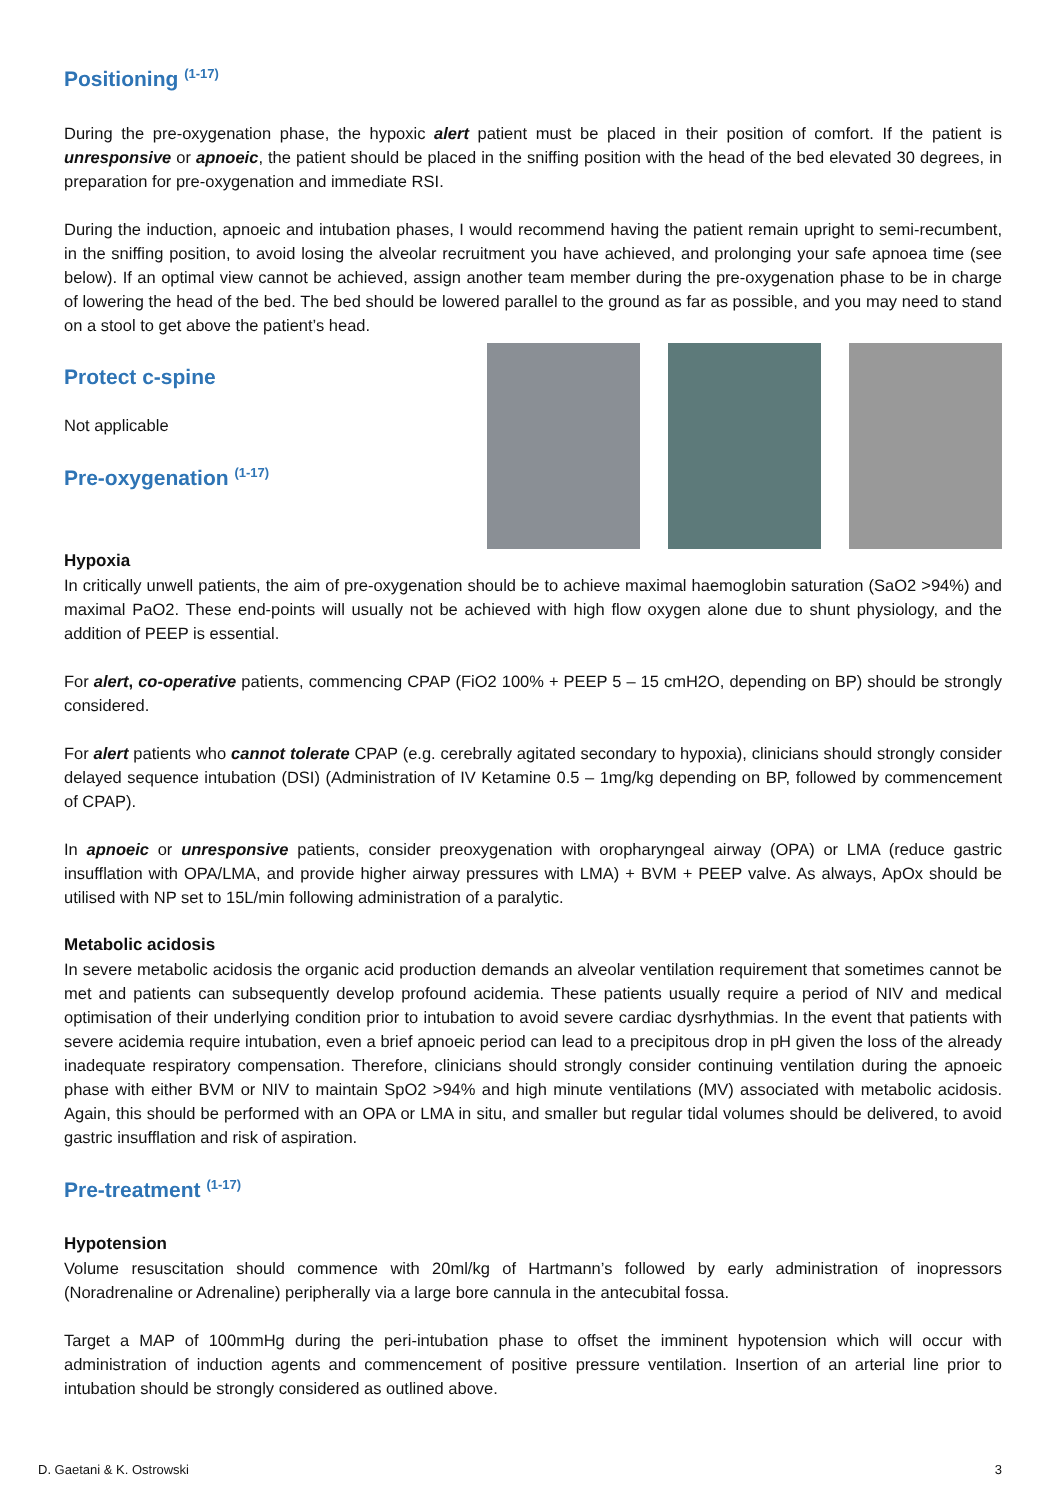Positioning <sup>(1-17)</sup>
During the pre-oxygenation phase, the hypoxic alert patient must be placed in their position of comfort. If the patient is unresponsive or apnoeic, the patient should be placed in the sniffing position with the head of the bed elevated 30 degrees, in preparation for pre-oxygenation and immediate RSI.
During the induction, apnoeic and intubation phases, I would recommend having the patient remain upright to semi-recumbent, in the sniffing position, to avoid losing the alveolar recruitment you have achieved, and prolonging your safe apnoea time (see below). If an optimal view cannot be achieved, assign another team member during the pre-oxygenation phase to be in charge of lowering the head of the bed. The bed should be lowered parallel to the ground as far as possible, and you may need to stand on a stool to get above the patient’s head.
Protect c-spine
Not applicable
Pre-oxygenation <sup>(1-17)</sup>
Hypoxia
In critically unwell patients, the aim of pre-oxygenation should be to achieve maximal haemoglobin saturation (SaO2 >94%) and maximal PaO2. These end-points will usually not be achieved with high flow oxygen alone due to shunt physiology, and the addition of PEEP is essential.
For alert, co-operative patients, commencing CPAP (FiO2 100% + PEEP 5 – 15 cmH2O, depending on BP) should be strongly considered.
For alert patients who cannot tolerate CPAP (e.g. cerebrally agitated secondary to hypoxia), clinicians should strongly consider delayed sequence intubation (DSI) (Administration of IV Ketamine 0.5 – 1mg/kg depending on BP, followed by commencement of CPAP).
In apnoeic or unresponsive patients, consider preoxygenation with oropharyngeal airway (OPA) or LMA (reduce gastric insufflation with OPA/LMA, and provide higher airway pressures with LMA) + BVM + PEEP valve. As always, ApOx should be utilised with NP set to 15L/min following administration of a paralytic.
Metabolic acidosis
In severe metabolic acidosis the organic acid production demands an alveolar ventilation requirement that sometimes cannot be met and patients can subsequently develop profound acidemia. These patients usually require a period of NIV and medical optimisation of their underlying condition prior to intubation to avoid severe cardiac dysrhythmias. In the event that patients with severe acidemia require intubation, even a brief apnoeic period can lead to a precipitous drop in pH given the loss of the already inadequate respiratory compensation. Therefore, clinicians should strongly consider continuing ventilation during the apnoeic phase with either BVM or NIV to maintain SpO2 >94% and high minute ventilations (MV) associated with metabolic acidosis. Again, this should be performed with an OPA or LMA in situ, and smaller but regular tidal volumes should be delivered, to avoid gastric insufflation and risk of aspiration.
Pre-treatment <sup>(1-17)</sup>
Hypotension
Volume resuscitation should commence with 20ml/kg of Hartmann’s followed by early administration of inopressors (Noradrenaline or Adrenaline) peripherally via a large bore cannula in the antecubital fossa.
Target a MAP of 100mmHg during the peri-intubation phase to offset the imminent hypotension which will occur with administration of induction agents and commencement of positive pressure ventilation. Insertion of an arterial line prior to intubation should be strongly considered as outlined above.
D. Gaetani & K. Ostrowski 3